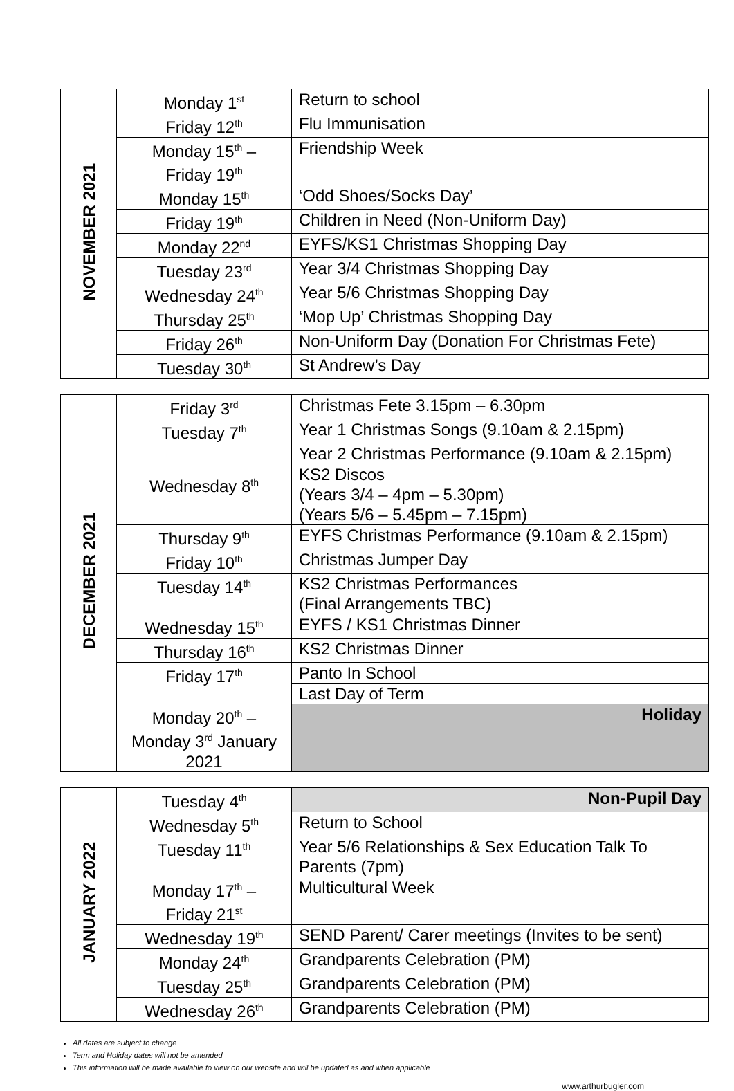| NOVEMBER 2021 | Monday 1<sup>st</sup> | Return to school |
| | Friday 12<sup>th</sup> | Flu Immunisation |
| | Monday 15<sup>th</sup> – Friday 19<sup>th</sup> | Friendship Week |
| | Monday 15<sup>th</sup> | ‘Odd Shoes/Socks Day’ |
| | Friday 19<sup>th</sup> | Children in Need (Non-Uniform Day) |
| | Monday 22<sup>nd</sup> | EYFS/KS1 Christmas Shopping Day |
| | Tuesday 23<sup>rd</sup> | Year 3/4 Christmas Shopping Day |
| | Wednesday 24<sup>th</sup> | Year 5/6 Christmas Shopping Day |
| | Thursday 25<sup>th</sup> | ‘Mop Up’ Christmas Shopping Day |
| | Friday 26<sup>th</sup> | Non-Uniform Day (Donation For Christmas Fete) |
| | Tuesday 30<sup>th</sup> | St Andrew’s Day |
| DECEMBER 2021 | Friday 3<sup>rd</sup> | Christmas Fete 3.15pm – 6.30pm |
| | Tuesday 7<sup>th</sup> | Year 1 Christmas Songs (9.10am & 2.15pm) |
| | Wednesday 8<sup>th</sup> | Year 2 Christmas Performance (9.10am & 2.15pm) |
| | | KS2 Discos (Years 3/4 – 4pm – 5.30pm) (Years 5/6 – 5.45pm – 7.15pm) |
| | Thursday 9<sup>th</sup> | EYFS Christmas Performance (9.10am & 2.15pm) |
| | Friday 10<sup>th</sup> | Christmas Jumper Day |
| | Tuesday 14<sup>th</sup> | KS2 Christmas Performances (Final Arrangements TBC) |
| | Wednesday 15<sup>th</sup> | EYFS / KS1 Christmas Dinner |
| | Thursday 16<sup>th</sup> | KS2 Christmas Dinner |
| | Friday 17<sup>th</sup> | Panto In School |
| | | Last Day of Term |
| | Monday 20<sup>th</sup> – Monday 3<sup>rd</sup> January 2021 | Holiday |
| JANUARY 2022 | Tuesday 4<sup>th</sup> | Non-Pupil Day |
| | Wednesday 5<sup>th</sup> | Return to School |
| | Tuesday 11<sup>th</sup> | Year 5/6 Relationships & Sex Education Talk To Parents (7pm) |
| | Monday 17<sup>th</sup> – Friday 21<sup>st</sup> | Multicultural Week |
| | Wednesday 19<sup>th</sup> | SEND Parent/ Carer meetings (Invites to be sent) |
| | Monday 24<sup>th</sup> | Grandparents Celebration (PM) |
| | Tuesday 25<sup>th</sup> | Grandparents Celebration (PM) |
| | Wednesday 26<sup>th</sup> | Grandparents Celebration (PM) |
All dates are subject to change
Term and Holiday dates will not be amended
This information will be made available to view on our website and will be updated as and when applicable
www.arthurbugler.com